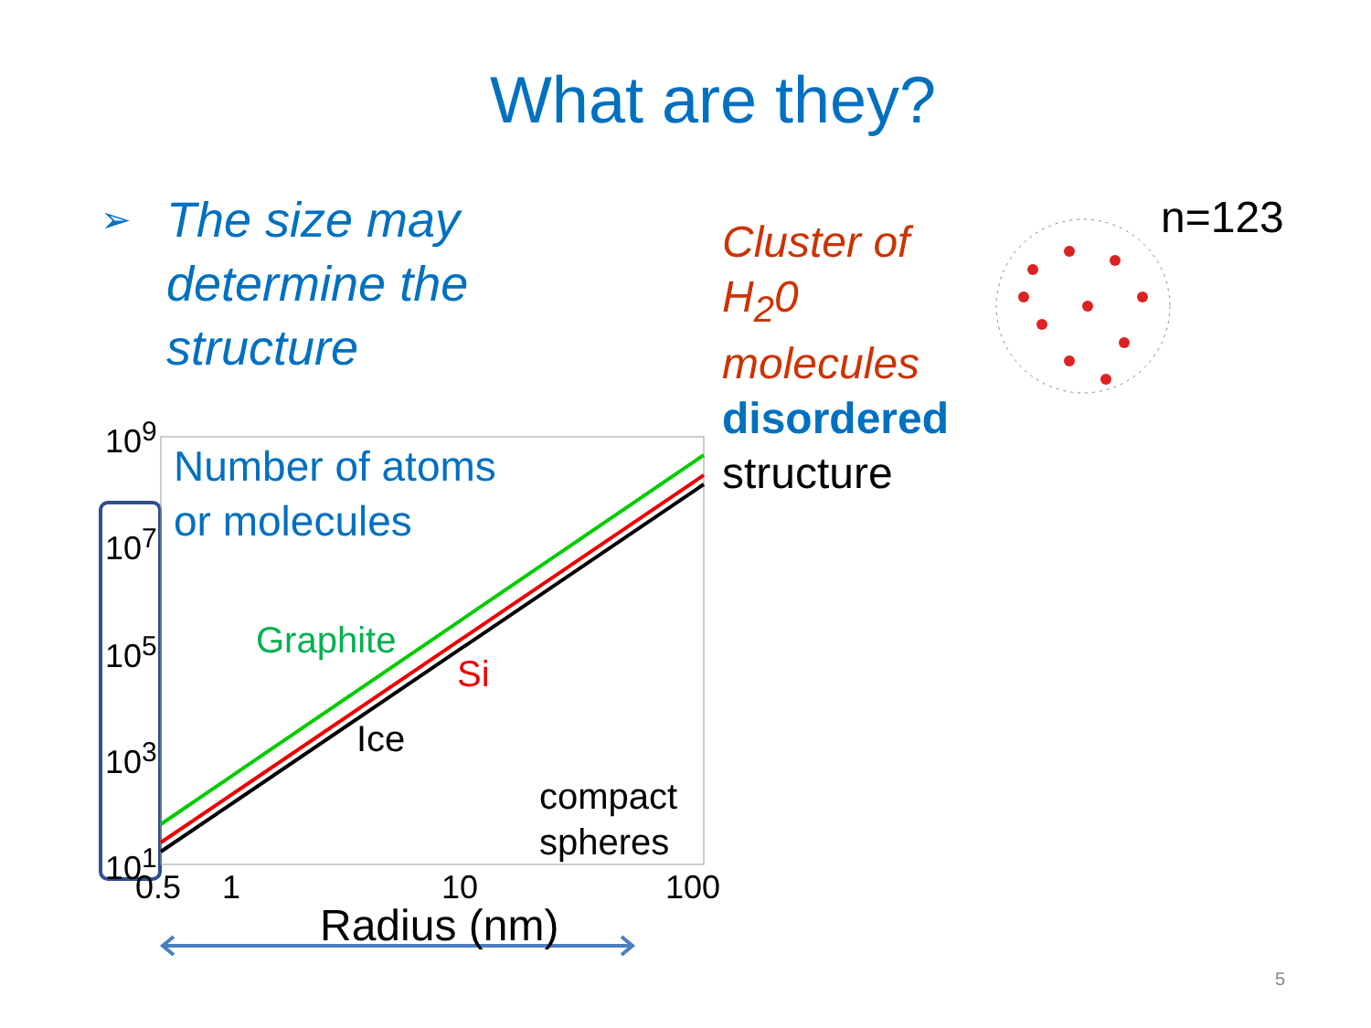What are they?
➢
The size may
determine the
structure
Cluster of H<sub>2</sub>0
molecules
disordered
structure
n=123
10<sup>9</sup>
10<sup>7</sup>
10<sup>5</sup>
10<sup>3</sup>
10<sup>1</sup>
Number of atoms
or molecules
Graphite
Si
Ice
compact
spheres
0.5 1 10 100
Radius (nm)
5